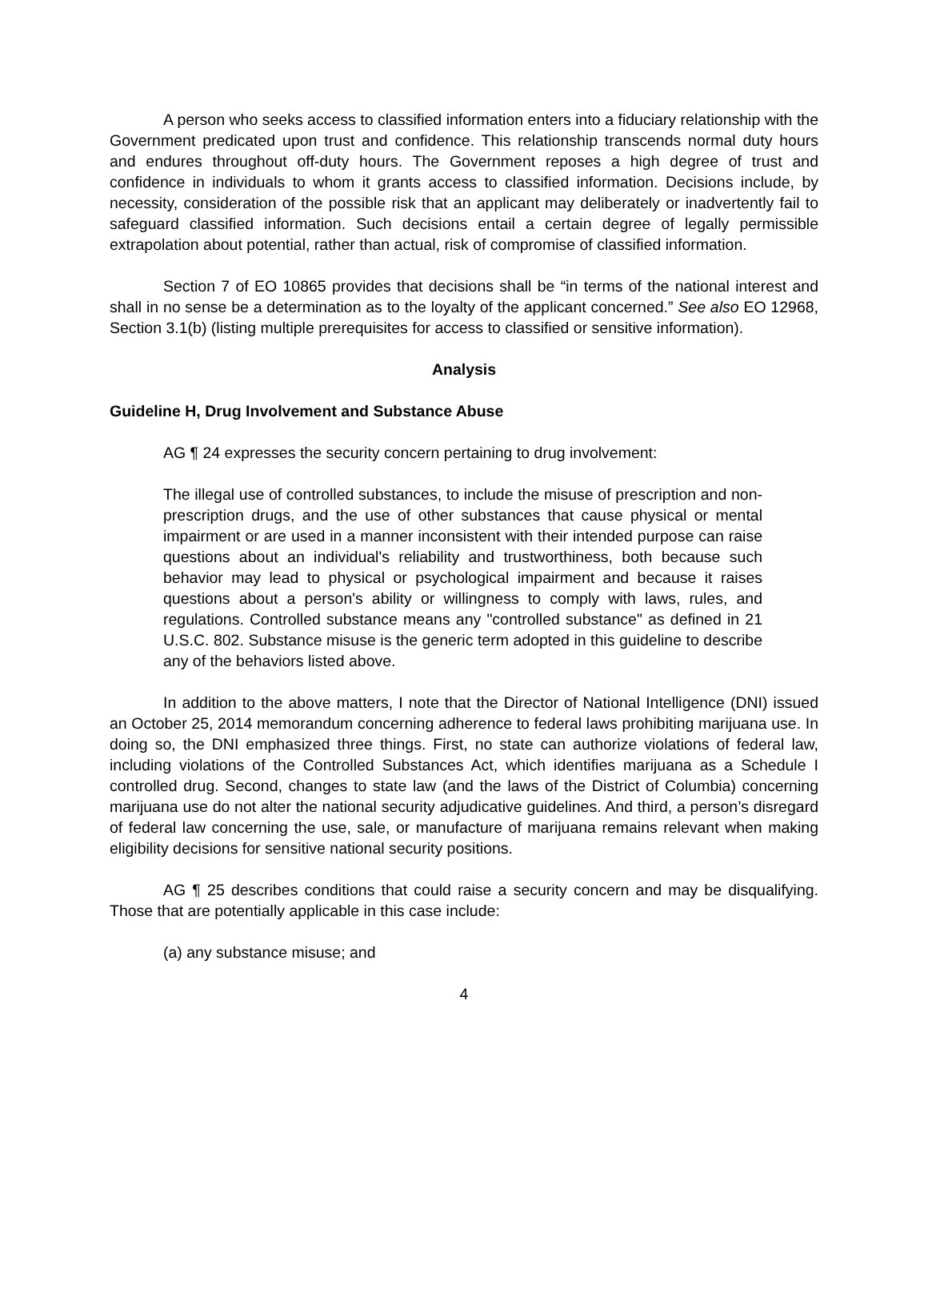A person who seeks access to classified information enters into a fiduciary relationship with the Government predicated upon trust and confidence. This relationship transcends normal duty hours and endures throughout off-duty hours. The Government reposes a high degree of trust and confidence in individuals to whom it grants access to classified information. Decisions include, by necessity, consideration of the possible risk that an applicant may deliberately or inadvertently fail to safeguard classified information. Such decisions entail a certain degree of legally permissible extrapolation about potential, rather than actual, risk of compromise of classified information.
Section 7 of EO 10865 provides that decisions shall be “in terms of the national interest and shall in no sense be a determination as to the loyalty of the applicant concerned.” See also EO 12968, Section 3.1(b) (listing multiple prerequisites for access to classified or sensitive information).
Analysis
Guideline H, Drug Involvement and Substance Abuse
AG ¶ 24 expresses the security concern pertaining to drug involvement:
The illegal use of controlled substances, to include the misuse of prescription and non-prescription drugs, and the use of other substances that cause physical or mental impairment or are used in a manner inconsistent with their intended purpose can raise questions about an individual's reliability and trustworthiness, both because such behavior may lead to physical or psychological impairment and because it raises questions about a person's ability or willingness to comply with laws, rules, and regulations. Controlled substance means any "controlled substance" as defined in 21 U.S.C. 802. Substance misuse is the generic term adopted in this guideline to describe any of the behaviors listed above.
In addition to the above matters, I note that the Director of National Intelligence (DNI) issued an October 25, 2014 memorandum concerning adherence to federal laws prohibiting marijuana use. In doing so, the DNI emphasized three things. First, no state can authorize violations of federal law, including violations of the Controlled Substances Act, which identifies marijuana as a Schedule I controlled drug. Second, changes to state law (and the laws of the District of Columbia) concerning marijuana use do not alter the national security adjudicative guidelines. And third, a person’s disregard of federal law concerning the use, sale, or manufacture of marijuana remains relevant when making eligibility decisions for sensitive national security positions.
AG ¶ 25 describes conditions that could raise a security concern and may be disqualifying. Those that are potentially applicable in this case include:
(a) any substance misuse; and
4